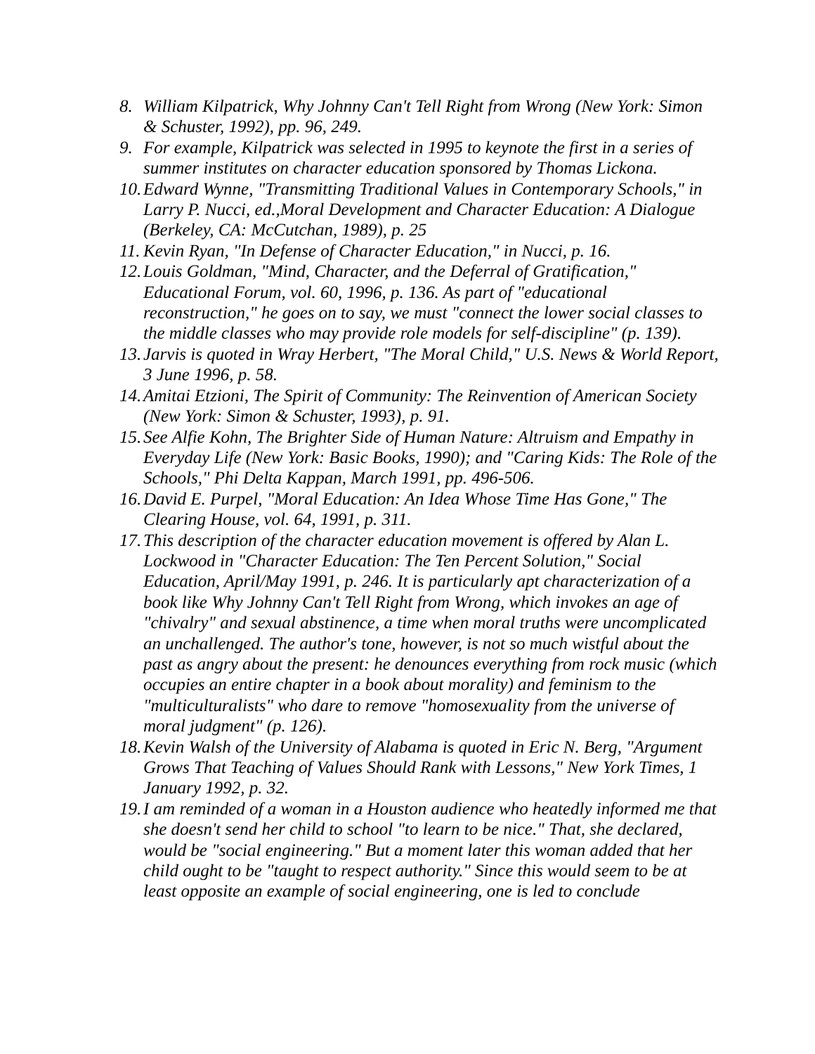8. William Kilpatrick, Why Johnny Can't Tell Right from Wrong (New York: Simon & Schuster, 1992), pp. 96, 249.
9. For example, Kilpatrick was selected in 1995 to keynote the first in a series of summer institutes on character education sponsored by Thomas Lickona.
10. Edward Wynne, "Transmitting Traditional Values in Contemporary Schools," in Larry P. Nucci, ed.,Moral Development and Character Education: A Dialogue (Berkeley, CA: McCutchan, 1989), p. 25
11. Kevin Ryan, "In Defense of Character Education," in Nucci, p. 16.
12. Louis Goldman, "Mind, Character, and the Deferral of Gratification," Educational Forum, vol. 60, 1996, p. 136. As part of "educational reconstruction," he goes on to say, we must "connect the lower social classes to the middle classes who may provide role models for self-discipline" (p. 139).
13. Jarvis is quoted in Wray Herbert, "The Moral Child," U.S. News & World Report, 3 June 1996, p. 58.
14. Amitai Etzioni, The Spirit of Community: The Reinvention of American Society (New York: Simon & Schuster, 1993), p. 91.
15. See Alfie Kohn, The Brighter Side of Human Nature: Altruism and Empathy in Everyday Life (New York: Basic Books, 1990); and "Caring Kids: The Role of the Schools," Phi Delta Kappan, March 1991, pp. 496-506.
16. David E. Purpel, "Moral Education: An Idea Whose Time Has Gone," The Clearing House, vol. 64, 1991, p. 311.
17. This description of the character education movement is offered by Alan L. Lockwood in "Character Education: The Ten Percent Solution," Social Education, April/May 1991, p. 246. It is particularly apt characterization of a book like Why Johnny Can't Tell Right from Wrong, which invokes an age of "chivalry" and sexual abstinence, a time when moral truths were uncomplicated an unchallenged. The author's tone, however, is not so much wistful about the past as angry about the present: he denounces everything from rock music (which occupies an entire chapter in a book about morality) and feminism to the "multiculturalists" who dare to remove "homosexuality from the universe of moral judgment" (p. 126).
18. Kevin Walsh of the University of Alabama is quoted in Eric N. Berg, "Argument Grows That Teaching of Values Should Rank with Lessons," New York Times, 1 January 1992, p. 32.
19. I am reminded of a woman in a Houston audience who heatedly informed me that she doesn't send her child to school "to learn to be nice." That, she declared, would be "social engineering." But a moment later this woman added that her child ought to be "taught to respect authority." Since this would seem to be at least opposite an example of social engineering, one is led to conclude